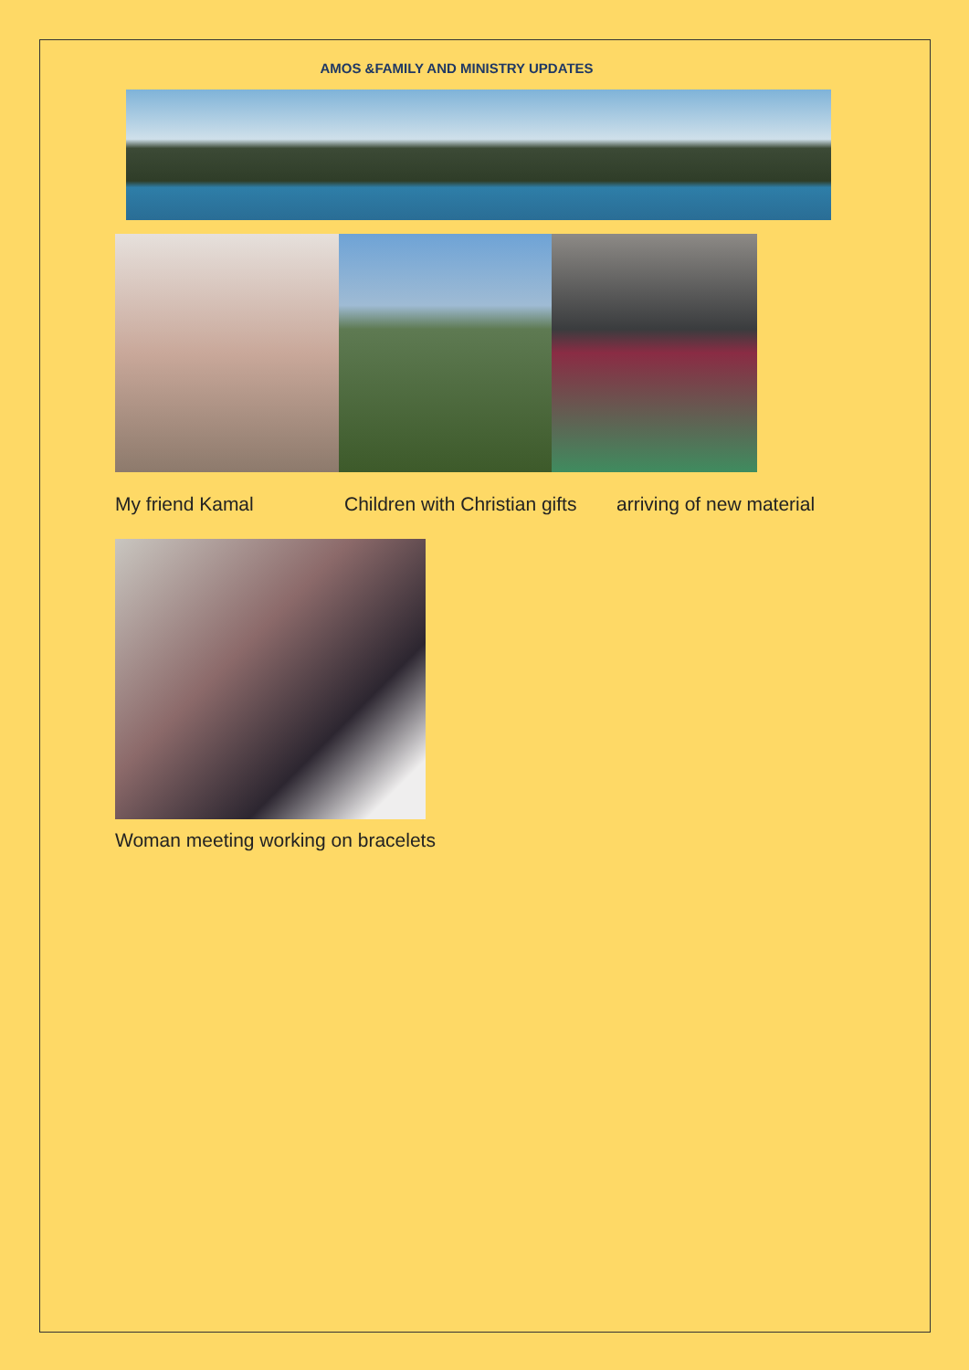AMOS &FAMILY AND MINISTRY UPDATES
My friend Kamal Children with Christian gifts arriving of new material
Woman meeting working on bracelets